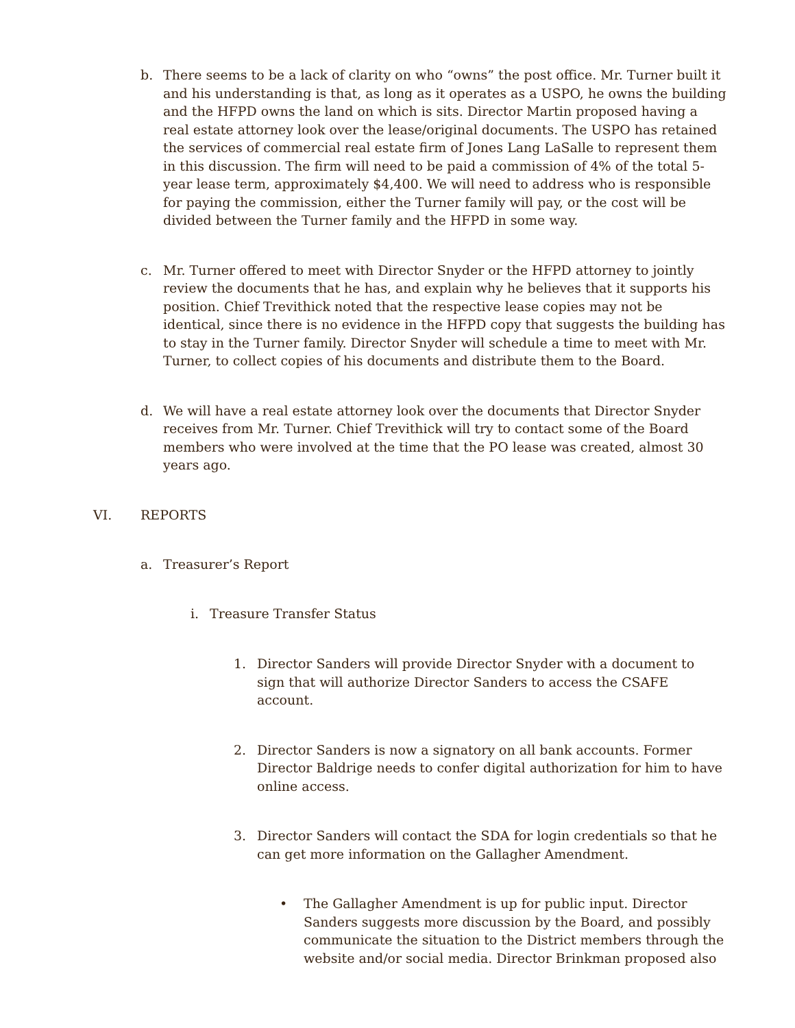b. There seems to be a lack of clarity on who “owns” the post office. Mr. Turner built it and his understanding is that, as long as it operates as a USPO, he owns the building and the HFPD owns the land on which is sits. Director Martin proposed having a real estate attorney look over the lease/original documents. The USPO has retained the services of commercial real estate firm of Jones Lang LaSalle to represent them in this discussion. The firm will need to be paid a commission of 4% of the total 5-year lease term, approximately $4,400. We will need to address who is responsible for paying the commission, either the Turner family will pay, or the cost will be divided between the Turner family and the HFPD in some way.
c. Mr. Turner offered to meet with Director Snyder or the HFPD attorney to jointly review the documents that he has, and explain why he believes that it supports his position. Chief Trevithick noted that the respective lease copies may not be identical, since there is no evidence in the HFPD copy that suggests the building has to stay in the Turner family. Director Snyder will schedule a time to meet with Mr. Turner, to collect copies of his documents and distribute them to the Board.
d. We will have a real estate attorney look over the documents that Director Snyder receives from Mr. Turner. Chief Trevithick will try to contact some of the Board members who were involved at the time that the PO lease was created, almost 30 years ago.
VI. REPORTS
a. Treasurer’s Report
i. Treasure Transfer Status
1. Director Sanders will provide Director Snyder with a document to sign that will authorize Director Sanders to access the CSAFE account.
2. Director Sanders is now a signatory on all bank accounts. Former Director Baldrige needs to confer digital authorization for him to have online access.
3. Director Sanders will contact the SDA for login credentials so that he can get more information on the Gallagher Amendment.
• The Gallagher Amendment is up for public input. Director Sanders suggests more discussion by the Board, and possibly communicate the situation to the District members through the website and/or social media. Director Brinkman proposed also